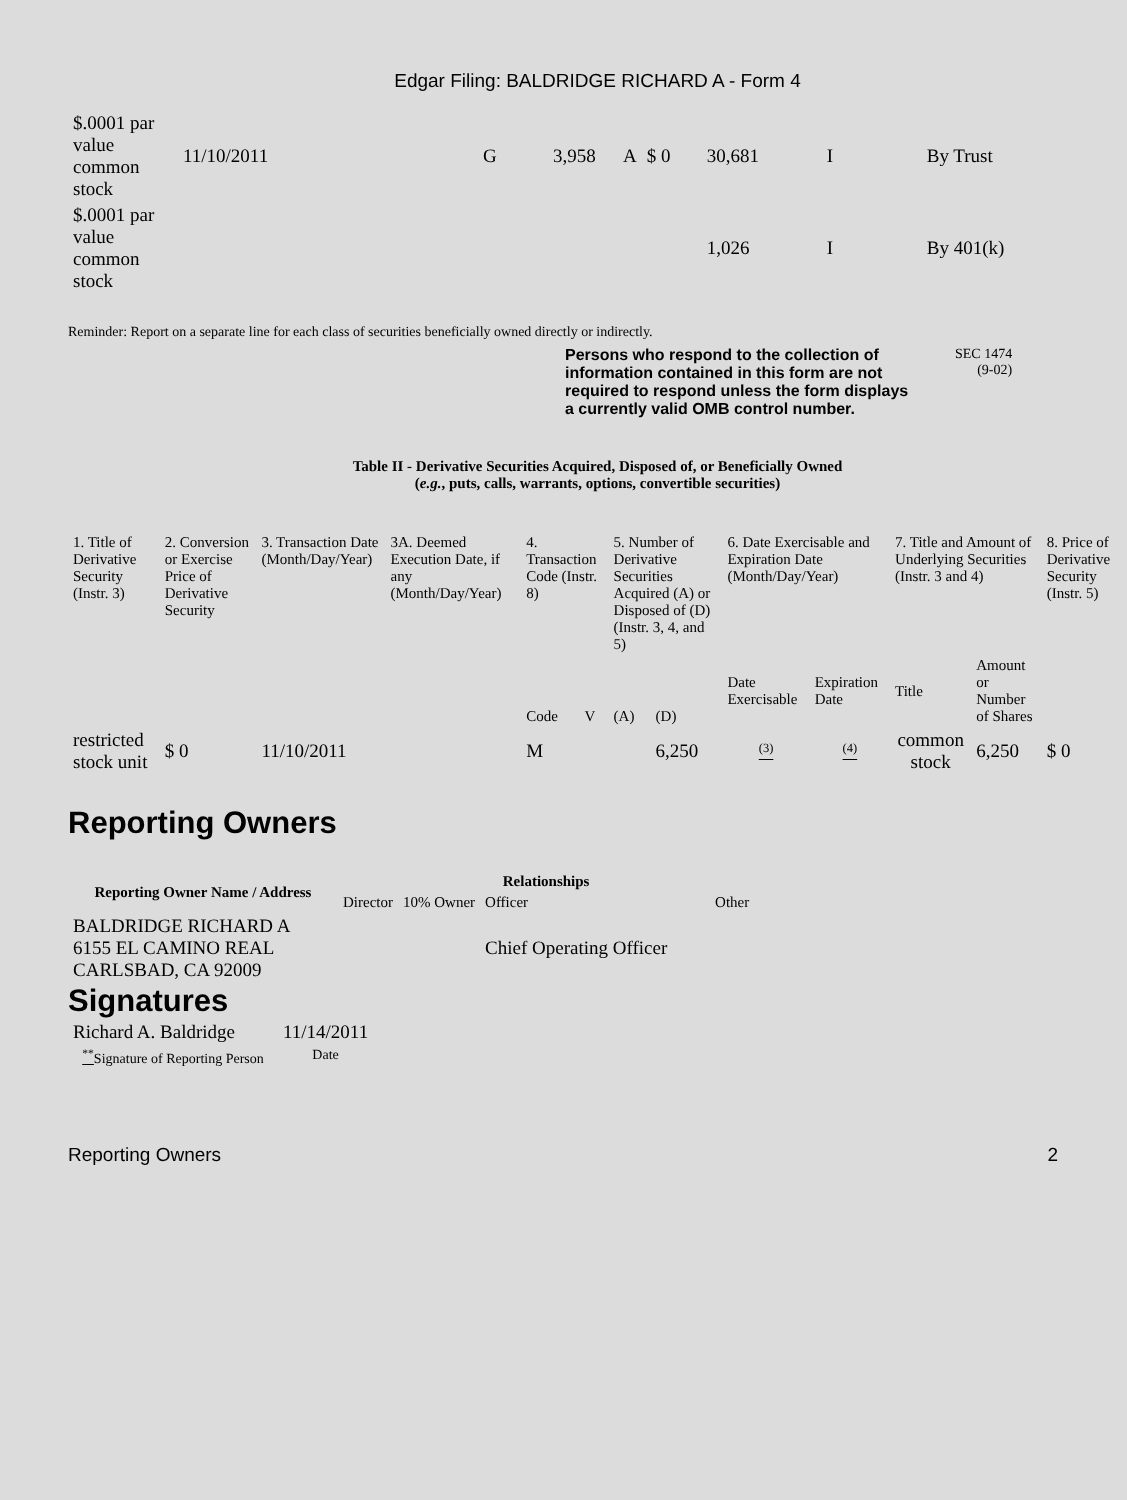Edgar Filing: BALDRIDGE RICHARD A - Form 4
| $.0001 par value common stock | 11/10/2011 | G | 3,958 | A | $ 0 | 30,681 | I | By Trust |
| $.0001 par value common stock | | | | | | 1,026 | I | By 401(k) |
Reminder: Report on a separate line for each class of securities beneficially owned directly or indirectly.
Persons who respond to the collection of information contained in this form are not required to respond unless the form displays a currently valid OMB control number.
SEC 1474
(9-02)
Table II - Derivative Securities Acquired, Disposed of, or Beneficially Owned
(e.g., puts, calls, warrants, options, convertible securities)
| 1. Title of Derivative Security (Instr. 3) | 2. Conversion or Exercise Price of Derivative Security | 3. Transaction Date (Month/Day/Year) | 3A. Deemed Execution Date, if any (Month/Day/Year) | 4. Transaction Code (Instr. 8) | | 5. Number of Derivative Securities Acquired (A) or Disposed of (D) (Instr. 3, 4, and 5) | | 6. Date Exercisable and Expiration Date (Month/Day/Year) | | 7. Title and Amount of Underlying Securities (Instr. 3 and 4) | | 8. Price of Derivative Security (Instr. 5) |
| | | | | Code | V | (A) | (D) | Date Exercisable | Expiration Date | Title | Amount or Number of Shares | |
| restricted stock unit | $ 0 | 11/10/2011 | | M | | | 6,250 | <sup>(3)</sup> | <sup>(4)</sup> | common stock | 6,250 | $ 0 |
Reporting Owners
| Reporting Owner Name / Address | Relationships | | | |
| --- | --- | --- | --- | --- |
| | Director | 10% Owner | Officer | Other |
| BALDRIDGE RICHARD A 6155 EL CAMINO REAL CARLSBAD, CA 92009 | | | Chief Operating Officer | |
Signatures
| Richard A. Baldridge | 11/14/2011 |
| <sup>**</sup> Signature of Reporting Person | Date |
Reporting Owners 2